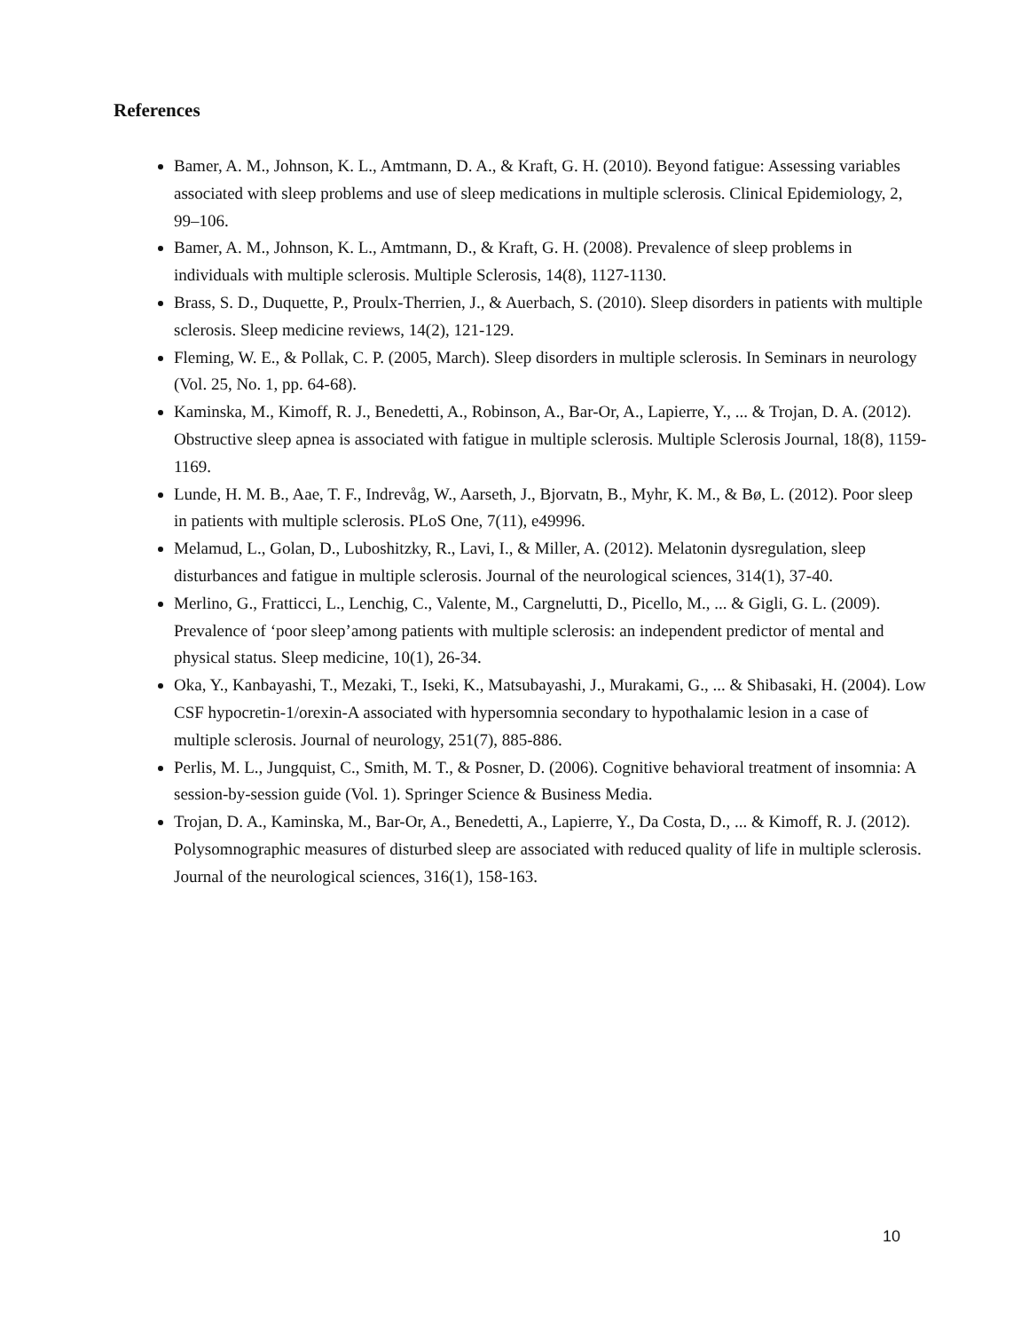References
Bamer, A. M., Johnson, K. L., Amtmann, D. A., & Kraft, G. H. (2010). Beyond fatigue: Assessing variables associated with sleep problems and use of sleep medications in multiple sclerosis. Clinical Epidemiology, 2, 99–106.
Bamer, A. M., Johnson, K. L., Amtmann, D., & Kraft, G. H. (2008). Prevalence of sleep problems in individuals with multiple sclerosis. Multiple Sclerosis, 14(8), 1127-1130.
Brass, S. D., Duquette, P., Proulx-Therrien, J., & Auerbach, S. (2010). Sleep disorders in patients with multiple sclerosis. Sleep medicine reviews, 14(2), 121-129.
Fleming, W. E., & Pollak, C. P. (2005, March). Sleep disorders in multiple sclerosis. In Seminars in neurology (Vol. 25, No. 1, pp. 64-68).
Kaminska, M., Kimoff, R. J., Benedetti, A., Robinson, A., Bar-Or, A., Lapierre, Y., ... & Trojan, D. A. (2012). Obstructive sleep apnea is associated with fatigue in multiple sclerosis. Multiple Sclerosis Journal, 18(8), 1159-1169.
Lunde, H. M. B., Aae, T. F., Indrevåg, W., Aarseth, J., Bjorvatn, B., Myhr, K. M., & Bø, L. (2012). Poor sleep in patients with multiple sclerosis. PLoS One, 7(11), e49996.
Melamud, L., Golan, D., Luboshitzky, R., Lavi, I., & Miller, A. (2012). Melatonin dysregulation, sleep disturbances and fatigue in multiple sclerosis. Journal of the neurological sciences, 314(1), 37-40.
Merlino, G., Fratticci, L., Lenchig, C., Valente, M., Cargnelutti, D., Picello, M., ... & Gigli, G. L. (2009). Prevalence of ‘poor sleep’among patients with multiple sclerosis: an independent predictor of mental and physical status. Sleep medicine, 10(1), 26-34.
Oka, Y., Kanbayashi, T., Mezaki, T., Iseki, K., Matsubayashi, J., Murakami, G., ... & Shibasaki, H. (2004). Low CSF hypocretin-1/orexin-A associated with hypersomnia secondary to hypothalamic lesion in a case of multiple sclerosis. Journal of neurology, 251(7), 885-886.
Perlis, M. L., Jungquist, C., Smith, M. T., & Posner, D. (2006). Cognitive behavioral treatment of insomnia: A session-by-session guide (Vol. 1). Springer Science & Business Media.
Trojan, D. A., Kaminska, M., Bar-Or, A., Benedetti, A., Lapierre, Y., Da Costa, D., ... & Kimoff, R. J. (2012). Polysomnographic measures of disturbed sleep are associated with reduced quality of life in multiple sclerosis. Journal of the neurological sciences, 316(1), 158-163.
10